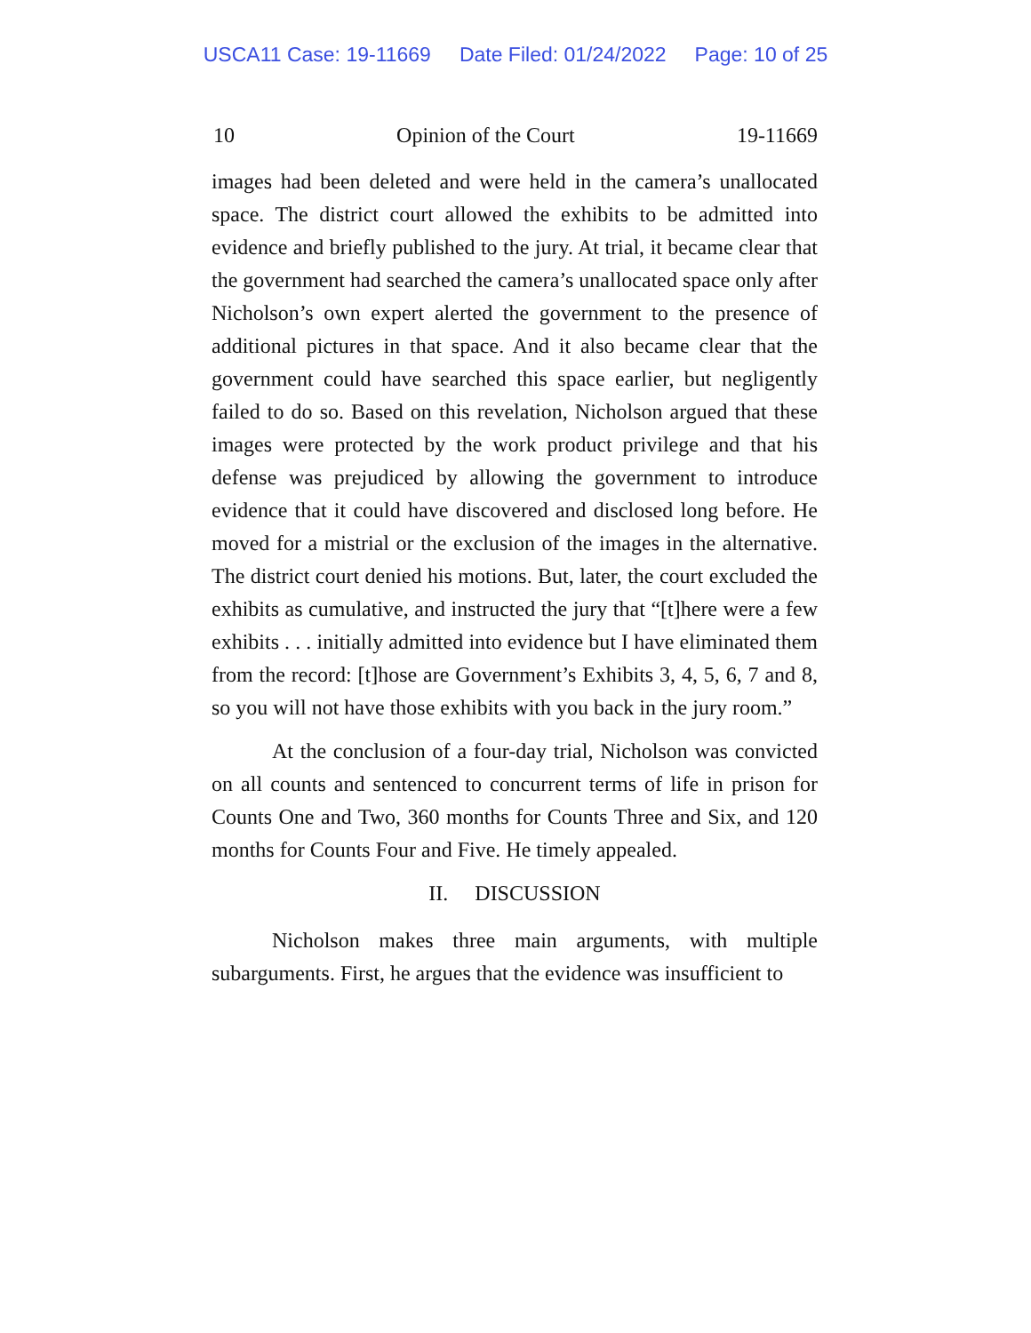USCA11 Case: 19-11669 Date Filed: 01/24/2022 Page: 10 of 25
10 Opinion of the Court 19-11669
images had been deleted and were held in the camera’s unallocated space. The district court allowed the exhibits to be admitted into evidence and briefly published to the jury. At trial, it became clear that the government had searched the camera’s unallocated space only after Nicholson’s own expert alerted the government to the presence of additional pictures in that space. And it also became clear that the government could have searched this space earlier, but negligently failed to do so. Based on this revelation, Nicholson argued that these images were protected by the work product privilege and that his defense was prejudiced by allowing the government to introduce evidence that it could have discovered and disclosed long before. He moved for a mistrial or the exclusion of the images in the alternative. The district court denied his motions. But, later, the court excluded the exhibits as cumulative, and instructed the jury that “[t]here were a few exhibits . . . initially admitted into evidence but I have eliminated them from the record: [t]hose are Government’s Exhibits 3, 4, 5, 6, 7 and 8, so you will not have those exhibits with you back in the jury room.”
At the conclusion of a four-day trial, Nicholson was convicted on all counts and sentenced to concurrent terms of life in prison for Counts One and Two, 360 months for Counts Three and Six, and 120 months for Counts Four and Five. He timely appealed.
II. DISCUSSION
Nicholson makes three main arguments, with multiple subarguments. First, he argues that the evidence was insufficient to